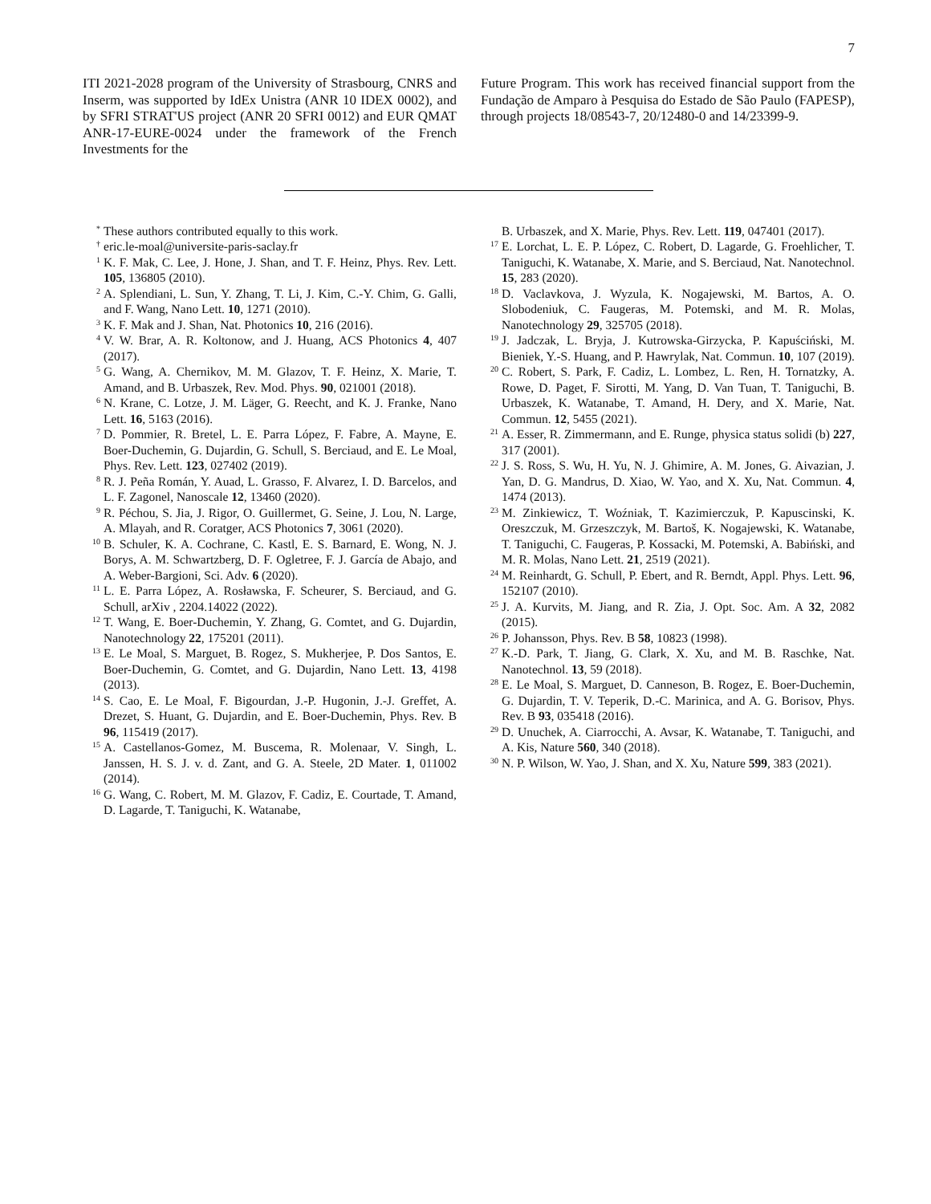7
ITI 2021-2028 program of the University of Strasbourg, CNRS and Inserm, was supported by IdEx Unistra (ANR 10 IDEX 0002), and by SFRI STRAT'US project (ANR 20 SFRI 0012) and EUR QMAT ANR-17-EURE-0024 under the framework of the French Investments for the
Future Program. This work has received financial support from the Fundação de Amparo à Pesquisa do Estado de São Paulo (FAPESP), through projects 18/08543-7, 20/12480-0 and 14/23399-9.
* These authors contributed equally to this work.
† eric.le-moal@universite-paris-saclay.fr
1 K. F. Mak, C. Lee, J. Hone, J. Shan, and T. F. Heinz, Phys. Rev. Lett. 105, 136805 (2010).
2 A. Splendiani, L. Sun, Y. Zhang, T. Li, J. Kim, C.-Y. Chim, G. Galli, and F. Wang, Nano Lett. 10, 1271 (2010).
3 K. F. Mak and J. Shan, Nat. Photonics 10, 216 (2016).
4 V. W. Brar, A. R. Koltonow, and J. Huang, ACS Photonics 4, 407 (2017).
5 G. Wang, A. Chernikov, M. M. Glazov, T. F. Heinz, X. Marie, T. Amand, and B. Urbaszek, Rev. Mod. Phys. 90, 021001 (2018).
6 N. Krane, C. Lotze, J. M. Läger, G. Reecht, and K. J. Franke, Nano Lett. 16, 5163 (2016).
7 D. Pommier, R. Bretel, L. E. Parra López, F. Fabre, A. Mayne, E. Boer-Duchemin, G. Dujardin, G. Schull, S. Berciaud, and E. Le Moal, Phys. Rev. Lett. 123, 027402 (2019).
8 R. J. Peña Román, Y. Auad, L. Grasso, F. Alvarez, I. D. Barcelos, and L. F. Zagonel, Nanoscale 12, 13460 (2020).
9 R. Péchou, S. Jia, J. Rigor, O. Guillermet, G. Seine, J. Lou, N. Large, A. Mlayah, and R. Coratger, ACS Photonics 7, 3061 (2020).
10 B. Schuler, K. A. Cochrane, C. Kastl, E. S. Barnard, E. Wong, N. J. Borys, A. M. Schwartzberg, D. F. Ogletree, F. J. García de Abajo, and A. Weber-Bargioni, Sci. Adv. 6 (2020).
11 L. E. Parra López, A. Rosławska, F. Scheurer, S. Berciaud, and G. Schull, arXiv , 2204.14022 (2022).
12 T. Wang, E. Boer-Duchemin, Y. Zhang, G. Comtet, and G. Dujardin, Nanotechnology 22, 175201 (2011).
13 E. Le Moal, S. Marguet, B. Rogez, S. Mukherjee, P. Dos Santos, E. Boer-Duchemin, G. Comtet, and G. Dujardin, Nano Lett. 13, 4198 (2013).
14 S. Cao, E. Le Moal, F. Bigourdan, J.-P. Hugonin, J.-J. Greffet, A. Drezet, S. Huant, G. Dujardin, and E. Boer-Duchemin, Phys. Rev. B 96, 115419 (2017).
15 A. Castellanos-Gomez, M. Buscema, R. Molenaar, V. Singh, L. Janssen, H. S. J. v. d. Zant, and G. A. Steele, 2D Mater. 1, 011002 (2014).
16 G. Wang, C. Robert, M. M. Glazov, F. Cadiz, E. Courtade, T. Amand, D. Lagarde, T. Taniguchi, K. Watanabe,
B. Urbaszek, and X. Marie, Phys. Rev. Lett. 119, 047401 (2017).
17 E. Lorchat, L. E. P. López, C. Robert, D. Lagarde, G. Froehlicher, T. Taniguchi, K. Watanabe, X. Marie, and S. Berciaud, Nat. Nanotechnol. 15, 283 (2020).
18 D. Vaclavkova, J. Wyzula, K. Nogajewski, M. Bartos, A. O. Slobodeniuk, C. Faugeras, M. Potemski, and M. R. Molas, Nanotechnology 29, 325705 (2018).
19 J. Jadczak, L. Bryja, J. Kutrowska-Girzycka, P. Kapuściński, M. Bieniek, Y.-S. Huang, and P. Hawrylak, Nat. Commun. 10, 107 (2019).
20 C. Robert, S. Park, F. Cadiz, L. Lombez, L. Ren, H. Tornatzky, A. Rowe, D. Paget, F. Sirotti, M. Yang, D. Van Tuan, T. Taniguchi, B. Urbaszek, K. Watanabe, T. Amand, H. Dery, and X. Marie, Nat. Commun. 12, 5455 (2021).
21 A. Esser, R. Zimmermann, and E. Runge, physica status solidi (b) 227, 317 (2001).
22 J. S. Ross, S. Wu, H. Yu, N. J. Ghimire, A. M. Jones, G. Aivazian, J. Yan, D. G. Mandrus, D. Xiao, W. Yao, and X. Xu, Nat. Commun. 4, 1474 (2013).
23 M. Zinkiewicz, T. Woźniak, T. Kazimierczuk, P. Kapuscinski, K. Oreszczuk, M. Grzeszczyk, M. Bartoš, K. Nogajewski, K. Watanabe, T. Taniguchi, C. Faugeras, P. Kossacki, M. Potemski, A. Babiński, and M. R. Molas, Nano Lett. 21, 2519 (2021).
24 M. Reinhardt, G. Schull, P. Ebert, and R. Berndt, Appl. Phys. Lett. 96, 152107 (2010).
25 J. A. Kurvits, M. Jiang, and R. Zia, J. Opt. Soc. Am. A 32, 2082 (2015).
26 P. Johansson, Phys. Rev. B 58, 10823 (1998).
27 K.-D. Park, T. Jiang, G. Clark, X. Xu, and M. B. Raschke, Nat. Nanotechnol. 13, 59 (2018).
28 E. Le Moal, S. Marguet, D. Canneson, B. Rogez, E. Boer-Duchemin, G. Dujardin, T. V. Teperik, D.-C. Marinica, and A. G. Borisov, Phys. Rev. B 93, 035418 (2016).
29 D. Unuchek, A. Ciarrocchi, A. Avsar, K. Watanabe, T. Taniguchi, and A. Kis, Nature 560, 340 (2018).
30 N. P. Wilson, W. Yao, J. Shan, and X. Xu, Nature 599, 383 (2021).